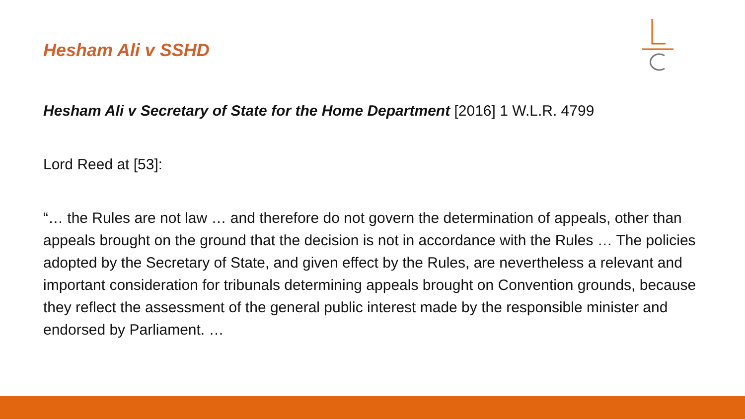Hesham Ali v SSHD
Hesham Ali v Secretary of State for the Home Department [2016] 1 W.L.R. 4799
Lord Reed at [53]:
“… the Rules are not law … and therefore do not govern the determination of appeals, other than appeals brought on the ground that the decision is not in accordance with the Rules … The policies adopted by the Secretary of State, and given effect by the Rules, are nevertheless a relevant and important consideration for tribunals determining appeals brought on Convention grounds, because they reflect the assessment of the general public interest made by the responsible minister and endorsed by Parliament. …